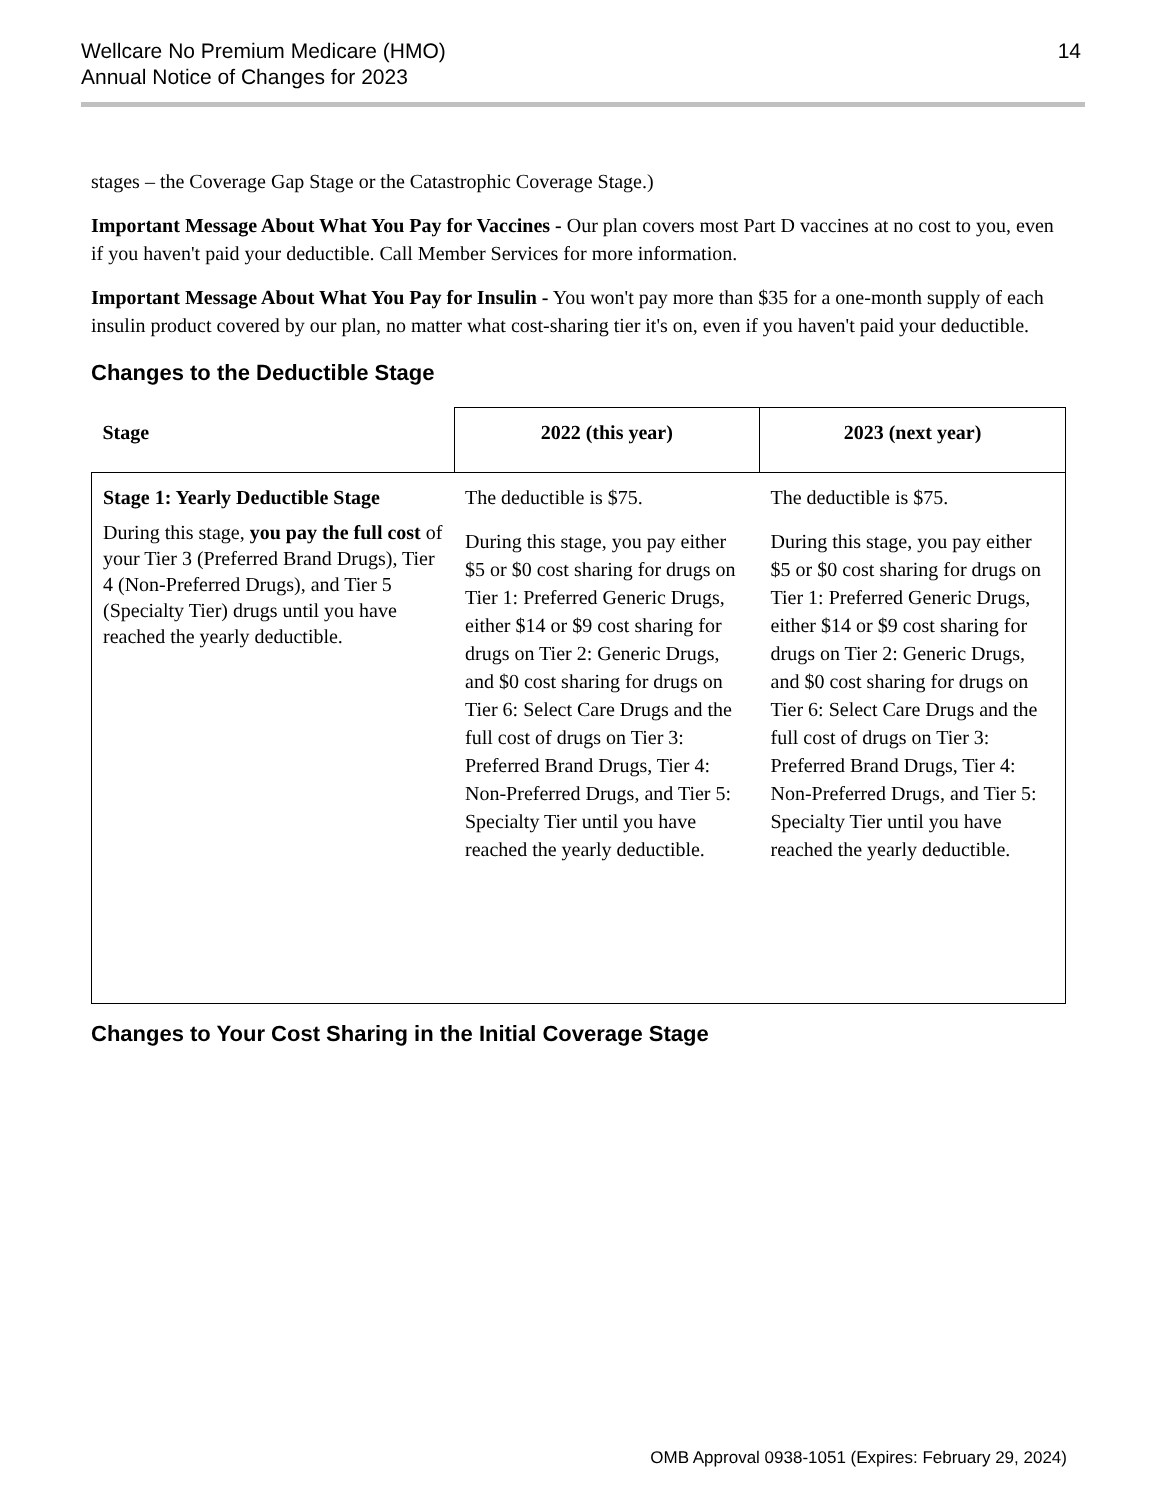Wellcare No Premium Medicare (HMO)
Annual Notice of Changes for 2023
14
stages – the Coverage Gap Stage or the Catastrophic Coverage Stage.)
Important Message About What You Pay for Vaccines - Our plan covers most Part D vaccines at no cost to you, even if you haven't paid your deductible. Call Member Services for more information.
Important Message About What You Pay for Insulin - You won't pay more than $35 for a one-month supply of each insulin product covered by our plan, no matter what cost-sharing tier it's on, even if you haven't paid your deductible.
Changes to the Deductible Stage
| Stage | 2022 (this year) | 2023 (next year) |
| --- | --- | --- |
| Stage 1: Yearly Deductible Stage During this stage, you pay the full cost of your Tier 3 (Preferred Brand Drugs), Tier 4 (Non-Preferred Drugs), and Tier 5 (Specialty Tier) drugs until you have reached the yearly deductible. | The deductible is $75. During this stage, you pay either $5 or $0 cost sharing for drugs on Tier 1: Preferred Generic Drugs, either $14 or $9 cost sharing for drugs on Tier 2: Generic Drugs, and $0 cost sharing for drugs on Tier 6: Select Care Drugs and the full cost of drugs on Tier 3: Preferred Brand Drugs, Tier 4: Non-Preferred Drugs, and Tier 5: Specialty Tier until you have reached the yearly deductible. | The deductible is $75. During this stage, you pay either $5 or $0 cost sharing for drugs on Tier 1: Preferred Generic Drugs, either $14 or $9 cost sharing for drugs on Tier 2: Generic Drugs, and $0 cost sharing for drugs on Tier 6: Select Care Drugs and the full cost of drugs on Tier 3: Preferred Brand Drugs, Tier 4: Non-Preferred Drugs, and Tier 5: Specialty Tier until you have reached the yearly deductible. |
Changes to Your Cost Sharing in the Initial Coverage Stage
OMB Approval 0938-1051 (Expires: February 29, 2024)